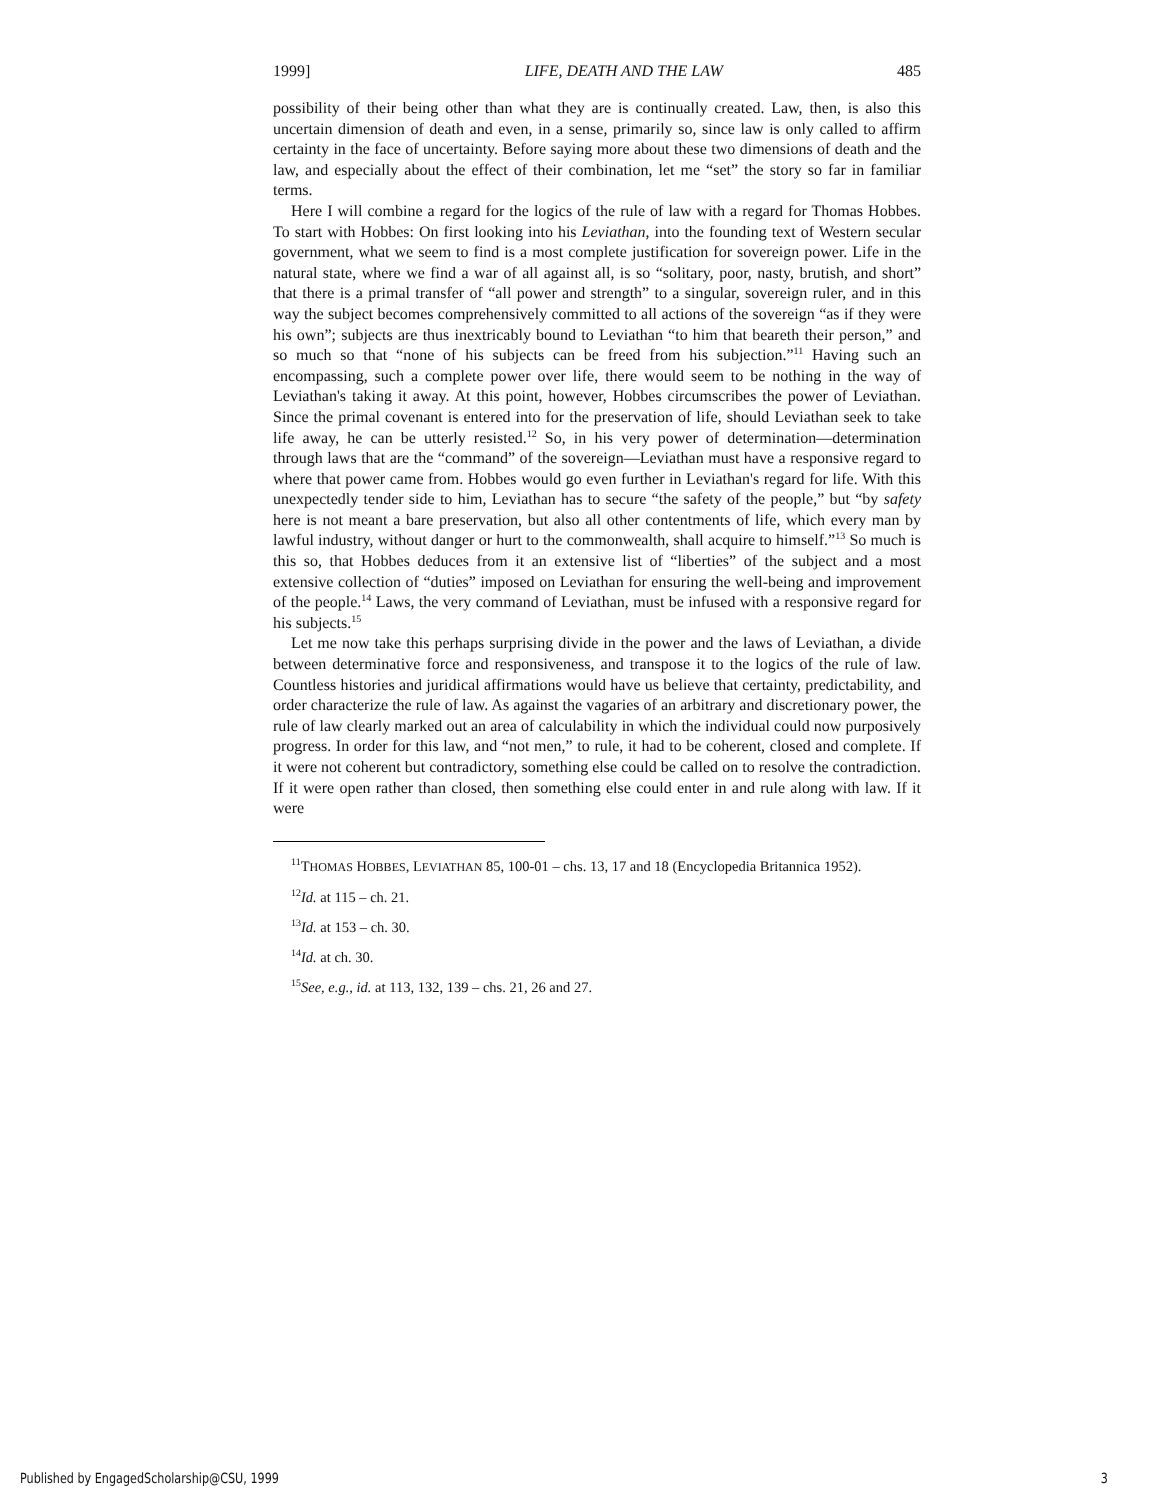1999] LIFE, DEATH AND THE LAW 485
possibility of their being other than what they are is continually created. Law, then, is also this uncertain dimension of death and even, in a sense, primarily so, since law is only called to affirm certainty in the face of uncertainty. Before saying more about these two dimensions of death and the law, and especially about the effect of their combination, let me “set” the story so far in familiar terms.
Here I will combine a regard for the logics of the rule of law with a regard for Thomas Hobbes. To start with Hobbes: On first looking into his Leviathan, into the founding text of Western secular government, what we seem to find is a most complete justification for sovereign power. Life in the natural state, where we find a war of all against all, is so “solitary, poor, nasty, brutish, and short” that there is a primal transfer of “all power and strength” to a singular, sovereign ruler, and in this way the subject becomes comprehensively committed to all actions of the sovereign “as if they were his own”; subjects are thus inextricably bound to Leviathan “to him that beareth their person,” and so much so that “none of his subjects can be freed from his subjection.”<sup>11</sup> Having such an encompassing, such a complete power over life, there would seem to be nothing in the way of Leviathan's taking it away. At this point, however, Hobbes circumscribes the power of Leviathan. Since the primal covenant is entered into for the preservation of life, should Leviathan seek to take life away, he can be utterly resisted.<sup>12</sup> So, in his very power of determination—determination through laws that are the “command” of the sovereign—Leviathan must have a responsive regard to where that power came from. Hobbes would go even further in Leviathan's regard for life. With this unexpectedly tender side to him, Leviathan has to secure “the safety of the people,” but “by safety here is not meant a bare preservation, but also all other contentments of life, which every man by lawful industry, without danger or hurt to the commonwealth, shall acquire to himself.”<sup>13</sup> So much is this so, that Hobbes deduces from it an extensive list of “liberties” of the subject and a most extensive collection of “duties” imposed on Leviathan for ensuring the well-being and improvement of the people.<sup>14</sup> Laws, the very command of Leviathan, must be infused with a responsive regard for his subjects.<sup>15</sup>
Let me now take this perhaps surprising divide in the power and the laws of Leviathan, a divide between determinative force and responsiveness, and transpose it to the logics of the rule of law. Countless histories and juridical affirmations would have us believe that certainty, predictability, and order characterize the rule of law. As against the vagaries of an arbitrary and discretionary power, the rule of law clearly marked out an area of calculability in which the individual could now purposively progress. In order for this law, and “not men,” to rule, it had to be coherent, closed and complete. If it were not coherent but contradictory, something else could be called on to resolve the contradiction. If it were open rather than closed, then something else could enter in and rule along with law. If it were
<sup>11</sup> THOMAS HOBBES, LEVIATHAN 85, 100-01 – chs. 13, 17 and 18 (Encyclopedia Britannica 1952).
<sup>12</sup> Id. at 115 – ch. 21.
<sup>13</sup> Id. at 153 – ch. 30.
<sup>14</sup> Id. at ch. 30.
<sup>15</sup> See, e.g., id. at 113, 132, 139 – chs. 21, 26 and 27.
Published by EngagedScholarship@CSU, 1999 3